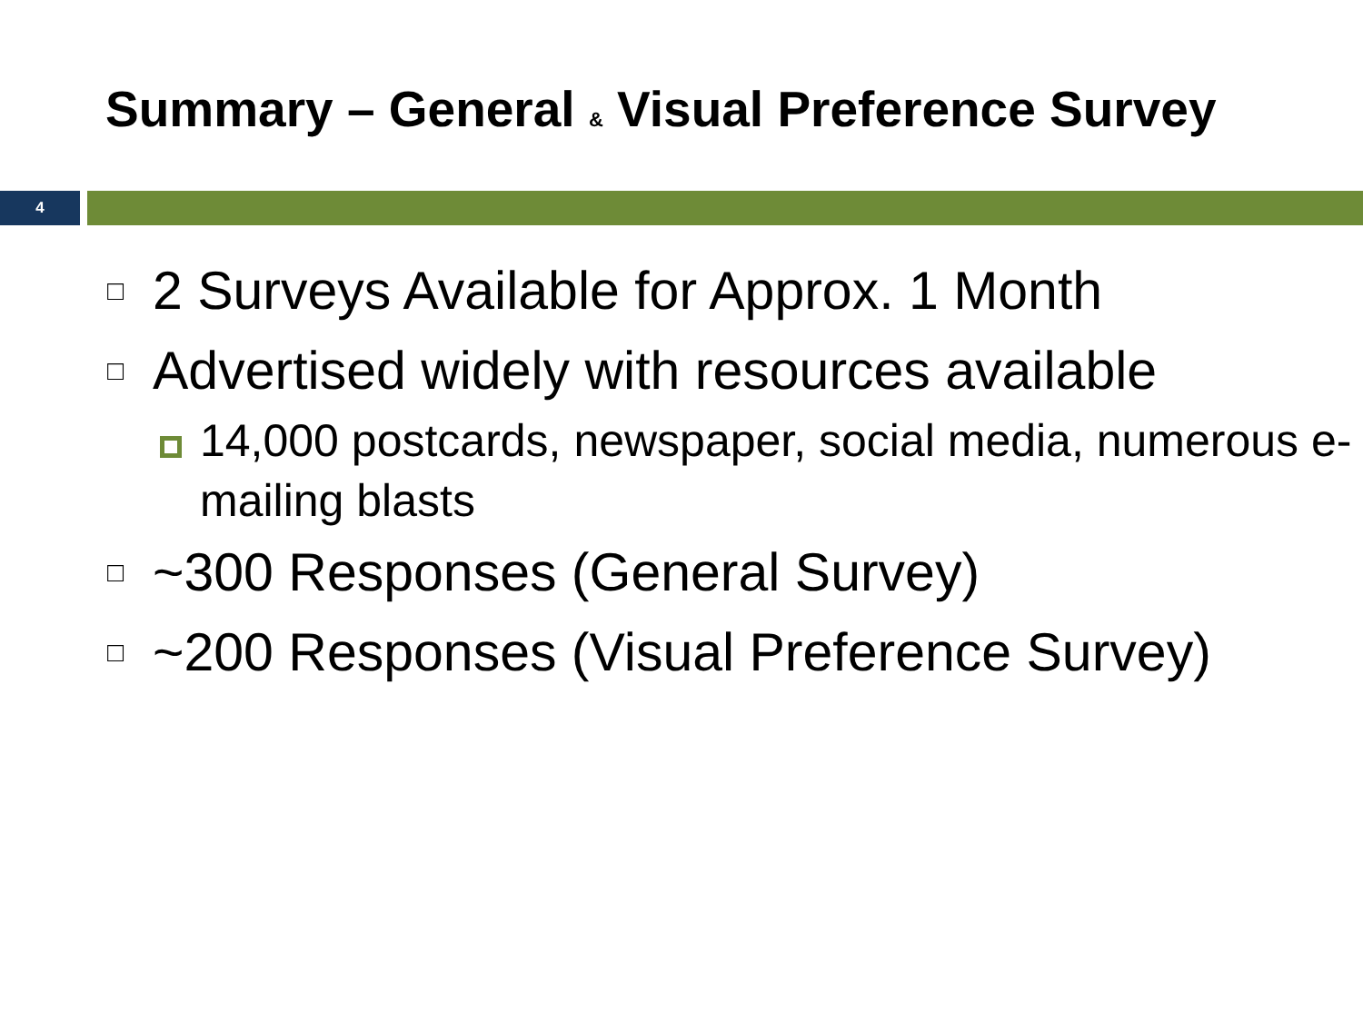Summary – General & Visual Preference Survey
4
□ 2 Surveys Available for Approx. 1 Month
□ Advertised widely with resources available
14,000 postcards, newspaper, social media, numerous e-mailing blasts
□ ~300 Responses (General Survey)
□ ~200 Responses (Visual Preference Survey)